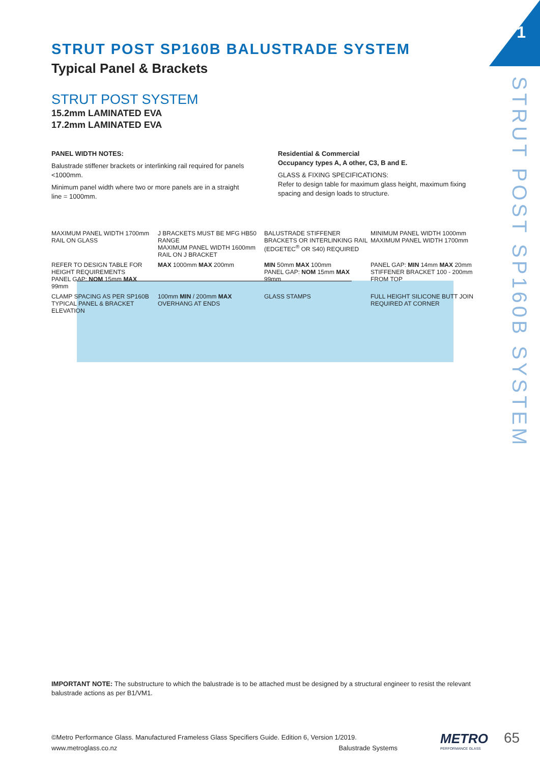1
STRUT POST SP160B SYSTEM
STRUT POST SP160B BALUSTRADE SYSTEM
Typical Panel & Brackets
STRUT POST SYSTEM
15.2mm LAMINATED EVA
17.2mm LAMINATED EVA
PANEL WIDTH NOTES:
Balustrade stiffener brackets or interlinking rail required for panels <1000mm.
Minimum panel width where two or more panels are in a straight line = 1000mm.
Residential & Commercial
Occupancy types A, A other, C3, B and E.
GLASS & FIXING SPECIFICATIONS:
Refer to design table for maximum glass height, maximum fixing spacing and design loads to structure.
MAXIMUM PANEL WIDTH 1700mm RAIL ON GLASS
J BRACKETS MUST BE MFG HB50 RANGE
MAXIMUM PANEL WIDTH 1600mm RAIL ON J BRACKET
BALUSTRADE STIFFENER BRACKETS OR INTERLINKING RAIL (EDGETEC<sup>®</sup> OR S40) REQUIRED
MINIMUM PANEL WIDTH 1000mm
MAXIMUM PANEL WIDTH 1700mm
REFER TO DESIGN TABLE FOR HEIGHT REQUIREMENTS
PANEL GAP: NOM 15mm MAX 99mm
MAX 1000mm MAX 200mm
MIN 50mm MAX 100mm
PANEL GAP: NOM 15mm MAX 99mm
PANEL GAP: MIN 14mm MAX 20mm
STIFFENER BRACKET 100 - 200mm FROM TOP
CLAMP SPACING AS PER SP160B TYPICAL PANEL & BRACKET ELEVATION
100mm MIN / 200mm MAX OVERHANG AT ENDS
GLASS STAMPS
FULL HEIGHT SILICONE BUTT JOIN REQUIRED AT CORNER
IMPORTANT NOTE: The substructure to which the balustrade is to be attached must be designed by a structural engineer to resist the relevant balustrade actions as per B1/VM1.
©Metro Performance Glass. Manufactured Frameless Glass Specifiers Guide. Edition 6, Version 1/2019.
www.metroglass.co.nz Balustrade Systems
METRO
PERFORMANCE GLASS
65